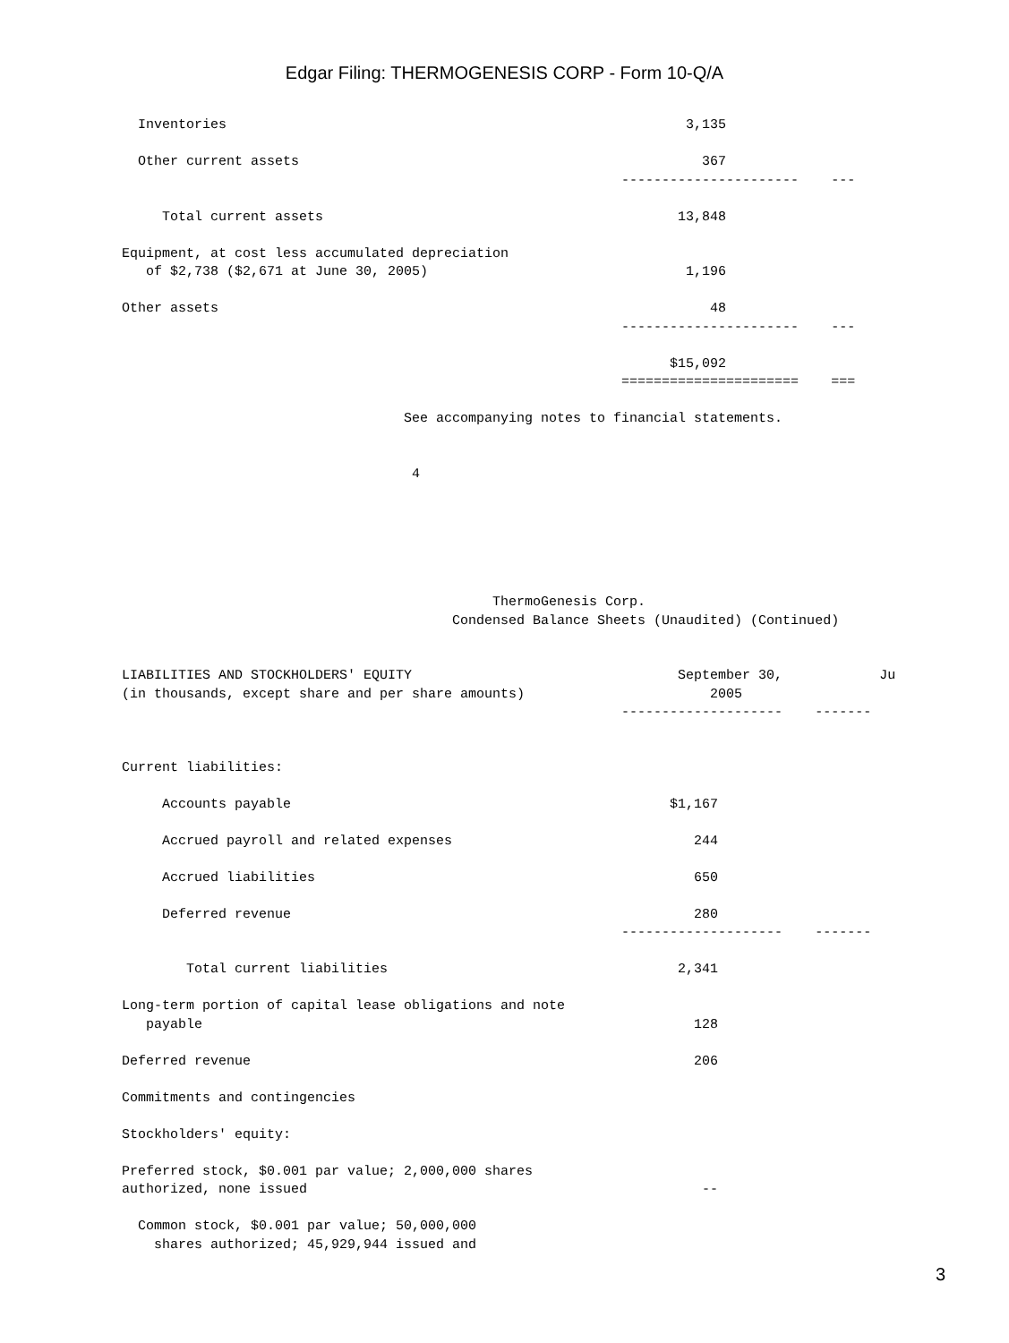Edgar Filing: THERMOGENESIS CORP - Form 10-Q/A
  Inventories                                                         3,135

  Other current assets                                                  367
                                                              ----------------------    ---

     Total current assets                                            13,848

Equipment, at cost less accumulated depreciation
   of $2,738 ($2,671 at June 30, 2005)                                1,196

Other assets                                                             48
                                                              ----------------------    ---

                                                                    $15,092
                                                              ======================    ===

                                   See accompanying notes to financial statements.


                                    4






                                              ThermoGenesis Corp.
                                         Condensed Balance Sheets (Unaudited) (Continued)


LIABILITIES AND STOCKHOLDERS' EQUITY                                 September 30,            Ju
(in thousands, except share and per share amounts)                       2005
                                                              --------------------    -------


Current liabilities:

     Accounts payable                                               $1,167

     Accrued payroll and related expenses                              244

     Accrued liabilities                                               650

     Deferred revenue                                                  280
                                                              --------------------    -------

        Total current liabilities                                    2,341

Long-term portion of capital lease obligations and note
   payable                                                             128

Deferred revenue                                                       206

Commitments and contingencies

Stockholders' equity:

Preferred stock, $0.001 par value; 2,000,000 shares
authorized, none issued                                                 --

  Common stock, $0.001 par value; 50,000,000
    shares authorized; 45,929,944 issued and
3